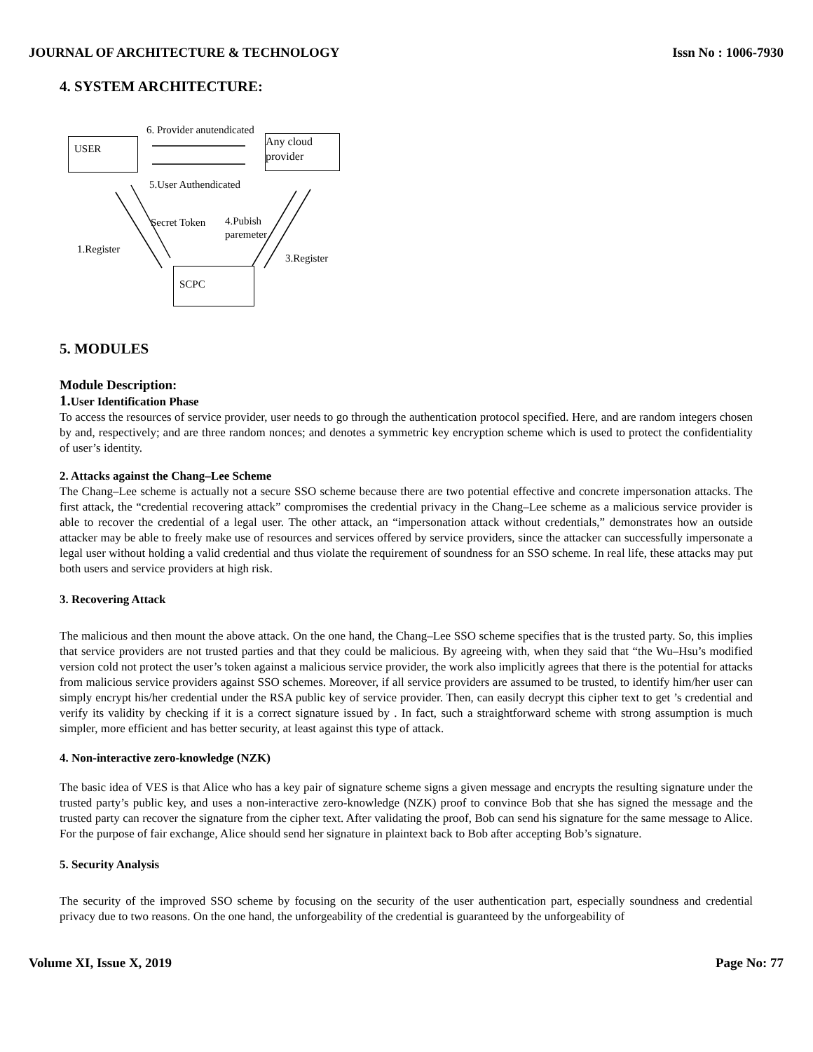JOURNAL OF ARCHITECTURE & TECHNOLOGY Issn No : 1006-7930
4. SYSTEM ARCHITECTURE:
6. Provider anutendicated
USER
Any cloud provider
5.User Authendicated
Secret Token
4.Pubish
paremeter
1.Register
3.Register
SCPC
5. MODULES
Module Description:
1. User Identification Phase
To access the resources of service provider, user needs to go through the authentication protocol specified. Here, and are random integers chosen by and, respectively; and are three random nonces; and denotes a symmetric key encryption scheme which is used to protect the confidentiality of user’s identity.
2. Attacks against the Chang–Lee Scheme
The Chang–Lee scheme is actually not a secure SSO scheme because there are two potential effective and concrete impersonation attacks. The first attack, the “credential recovering attack” compromises the credential privacy in the Chang–Lee scheme as a malicious service provider is able to recover the credential of a legal user. The other attack, an “impersonation attack without credentials,” demonstrates how an outside attacker may be able to freely make use of resources and services offered by service providers, since the attacker can successfully impersonate a legal user without holding a valid credential and thus violate the requirement of soundness for an SSO scheme. In real life, these attacks may put both users and service providers at high risk.
3. Recovering Attack
The malicious and then mount the above attack. On the one hand, the Chang–Lee SSO scheme specifies that is the trusted party. So, this implies that service providers are not trusted parties and that they could be malicious. By agreeing with, when they said that “the Wu–Hsu’s modified version cold not protect the user’s token against a malicious service provider, the work also implicitly agrees that there is the potential for attacks from malicious service providers against SSO schemes. Moreover, if all service providers are assumed to be trusted, to identify him/her user can simply encrypt his/her credential under the RSA public key of service provider. Then, can easily decrypt this cipher text to get ’s credential and verify its validity by checking if it is a correct signature issued by . In fact, such a straightforward scheme with strong assumption is much simpler, more efficient and has better security, at least against this type of attack.
4. Non-interactive zero-knowledge (NZK)
The basic idea of VES is that Alice who has a key pair of signature scheme signs a given message and encrypts the resulting signature under the trusted party’s public key, and uses a non-interactive zero-knowledge (NZK) proof to convince Bob that she has signed the message and the trusted party can recover the signature from the cipher text. After validating the proof, Bob can send his signature for the same message to Alice. For the purpose of fair exchange, Alice should send her signature in plaintext back to Bob after accepting Bob’s signature.
5. Security Analysis
The security of the improved SSO scheme by focusing on the security of the user authentication part, especially soundness and credential privacy due to two reasons. On the one hand, the unforgeability of the credential is guaranteed by the unforgeability of
Volume XI, Issue X, 2019 Page No: 77